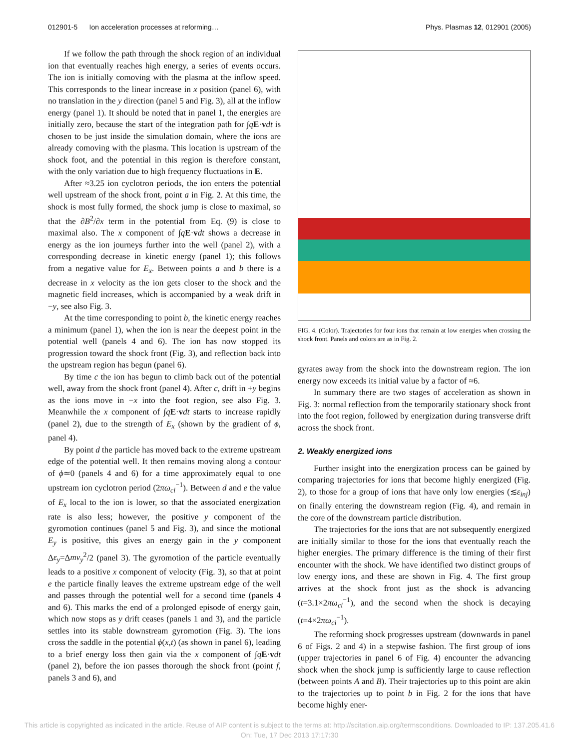012901-5 Ion acceleration processes at reforming… Phys. Plasmas 12, 012901 (2005)
If we follow the path through the shock region of an individual ion that eventually reaches high energy, a series of events occurs. The ion is initially comoving with the plasma at the inflow speed. This corresponds to the linear increase in x position (panel 6), with no translation in the y direction (panel 5 and Fig. 3), all at the inflow energy (panel 1). It should be noted that in panel 1, the energies are initially zero, because the start of the integration path for ∫qE·vdt is chosen to be just inside the simulation domain, where the ions are already comoving with the plasma. This location is upstream of the shock foot, and the potential in this region is therefore constant, with the only variation due to high frequency fluctuations in E.
After ≈3.25 ion cyclotron periods, the ion enters the potential well upstream of the shock front, point a in Fig. 2. At this time, the shock is most fully formed, the shock jump is close to maximal, so that the ∂B<sup>2</sup>/∂x term in the potential from Eq. (9) is close to maximal also. The x component of ∫qE·vdt shows a decrease in energy as the ion journeys further into the well (panel 2), with a corresponding decrease in kinetic energy (panel 1); this follows from a negative value for E<sub>x</sub>. Between points a and b there is a decrease in x velocity as the ion gets closer to the shock and the magnetic field increases, which is accompanied by a weak drift in −y, see also Fig. 3.
At the time corresponding to point b, the kinetic energy reaches a minimum (panel 1), when the ion is near the deepest point in the potential well (panels 4 and 6). The ion has now stopped its progression toward the shock front (Fig. 3), and reflection back into the upstream region has begun (panel 6).
By time c the ion has begun to climb back out of the potential well, away from the shock front (panel 4). After c, drift in +y begins as the ions move in −x into the foot region, see also Fig. 3. Meanwhile the x component of ∫qE·vdt starts to increase rapidly (panel 2), due to the strength of E<sub>x</sub> (shown by the gradient of ϕ, panel 4).
By point d the particle has moved back to the extreme upstream edge of the potential well. It then remains moving along a contour of ϕ≃0 (panels 4 and 6) for a time approximately equal to one upstream ion cyclotron period (2πω<sub>ci</sub><sup>−1</sup>). Between d and e the value of E<sub>x</sub> local to the ion is lower, so that the associated energization rate is also less; however, the positive y component of the gyromotion continues (panel 5 and Fig. 3), and since the motional E<sub>y</sub> is positive, this gives an energy gain in the y component Δε<sub>y</sub>=Δmv<sub>y</sub><sup>2</sup>/2 (panel 3). The gyromotion of the particle eventually leads to a positive x component of velocity (Fig. 3), so that at point e the particle finally leaves the extreme upstream edge of the well and passes through the potential well for a second time (panels 4 and 6). This marks the end of a prolonged episode of energy gain, which now stops as y drift ceases (panels 1 and 3), and the particle settles into its stable downstream gyromotion (Fig. 3). The ions cross the saddle in the potential ϕ(x,t) (as shown in panel 6), leading to a brief energy loss then gain via the x component of ∫qE·vdt (panel 2), before the ion passes thorough the shock front (point f, panels 3 and 6), and
FIG. 4. (Color). Trajectories for four ions that remain at low energies when crossing the shock front. Panels and colors are as in Fig. 2.
gyrates away from the shock into the downstream region. The ion energy now exceeds its initial value by a factor of ≈6.
In summary there are two stages of acceleration as shown in Fig. 3: normal reflection from the temporarily stationary shock front into the foot region, followed by energization during transverse drift across the shock front.
2. Weakly energized ions
Further insight into the energization process can be gained by comparing trajectories for ions that become highly energized (Fig. 2), to those for a group of ions that have only low energies (≲ε<sub>inj</sub>) on finally entering the downstream region (Fig. 4), and remain in the core of the downstream particle distribution.
The trajectories for the ions that are not subsequently energized are initially similar to those for the ions that eventually reach the higher energies. The primary difference is the timing of their first encounter with the shock. We have identified two distinct groups of low energy ions, and these are shown in Fig. 4. The first group arrives at the shock front just as the shock is advancing (t=3.1×2πω<sub>ci</sub><sup>−1</sup>), and the second when the shock is decaying (t=4×2πω<sub>ci</sub><sup>−1</sup>).
The reforming shock progresses upstream (downwards in panel 6 of Figs. 2 and 4) in a stepwise fashion. The first group of ions (upper trajectories in panel 6 of Fig. 4) encounter the advancing shock when the shock jump is sufficiently large to cause reflection (between points A and B). Their trajectories up to this point are akin to the trajectories up to point b in Fig. 2 for the ions that have become highly ener-
This article is copyrighted as indicated in the article. Reuse of AIP content is subject to the terms at: http://scitation.aip.org/termsconditions. Downloaded to IP: 137.205.41.6 On: Tue, 17 Dec 2013 17:17:30